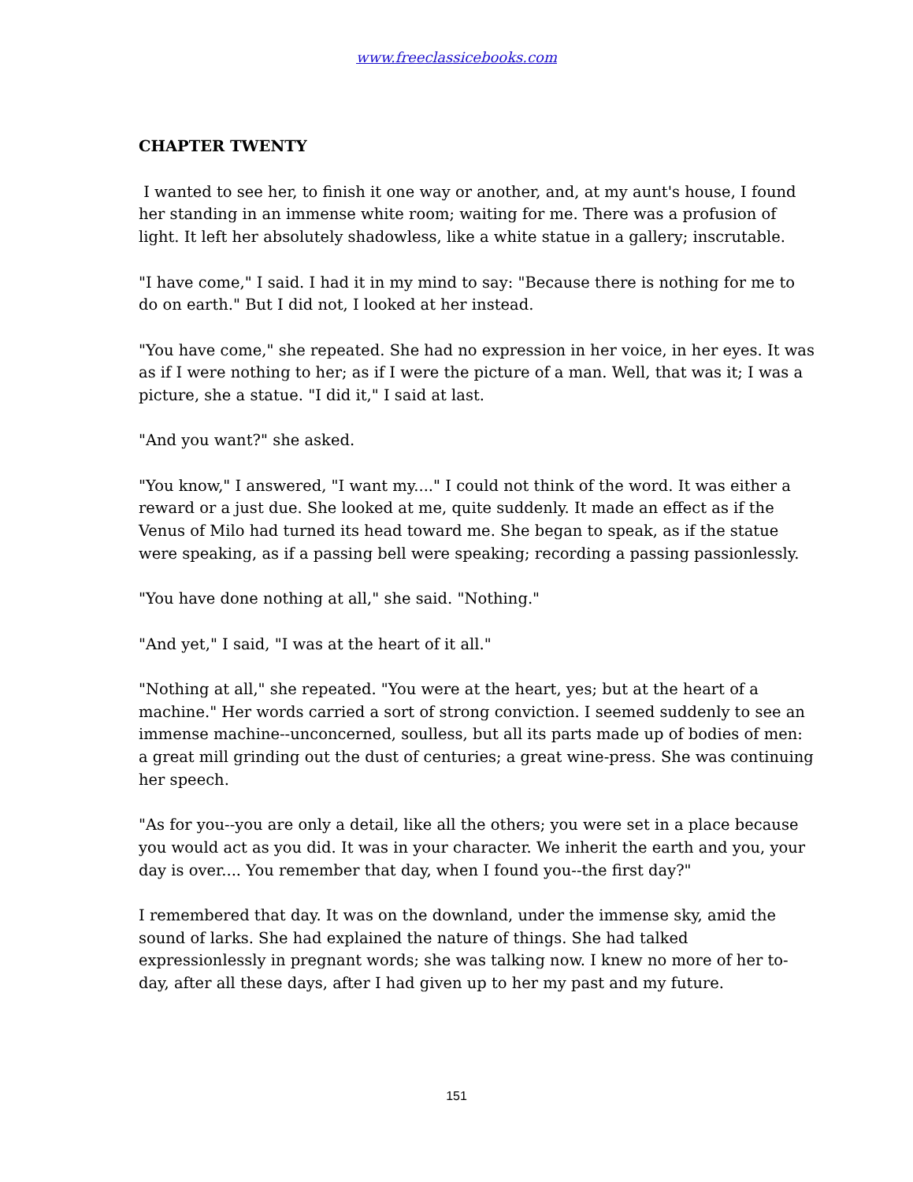www.freeclassicebooks.com
CHAPTER TWENTY
I wanted to see her, to finish it one way or another, and, at my aunt's house, I found her standing in an immense white room; waiting for me. There was a profusion of light. It left her absolutely shadowless, like a white statue in a gallery; inscrutable.
"I have come," I said. I had it in my mind to say: "Because there is nothing for me to do on earth." But I did not, I looked at her instead.
"You have come," she repeated. She had no expression in her voice, in her eyes. It was as if I were nothing to her; as if I were the picture of a man. Well, that was it; I was a picture, she a statue. "I did it," I said at last.
"And you want?" she asked.
"You know," I answered, "I want my...." I could not think of the word. It was either a reward or a just due. She looked at me, quite suddenly. It made an effect as if the Venus of Milo had turned its head toward me. She began to speak, as if the statue were speaking, as if a passing bell were speaking; recording a passing passionlessly.
"You have done nothing at all," she said. "Nothing."
"And yet," I said, "I was at the heart of it all."
"Nothing at all," she repeated. "You were at the heart, yes; but at the heart of a machine." Her words carried a sort of strong conviction. I seemed suddenly to see an immense machine--unconcerned, soulless, but all its parts made up of bodies of men: a great mill grinding out the dust of centuries; a great wine-press. She was continuing her speech.
"As for you--you are only a detail, like all the others; you were set in a place because you would act as you did. It was in your character. We inherit the earth and you, your day is over.... You remember that day, when I found you--the first day?"
I remembered that day. It was on the downland, under the immense sky, amid the sound of larks. She had explained the nature of things. She had talked expressionlessly in pregnant words; she was talking now. I knew no more of her to-day, after all these days, after I had given up to her my past and my future.
151